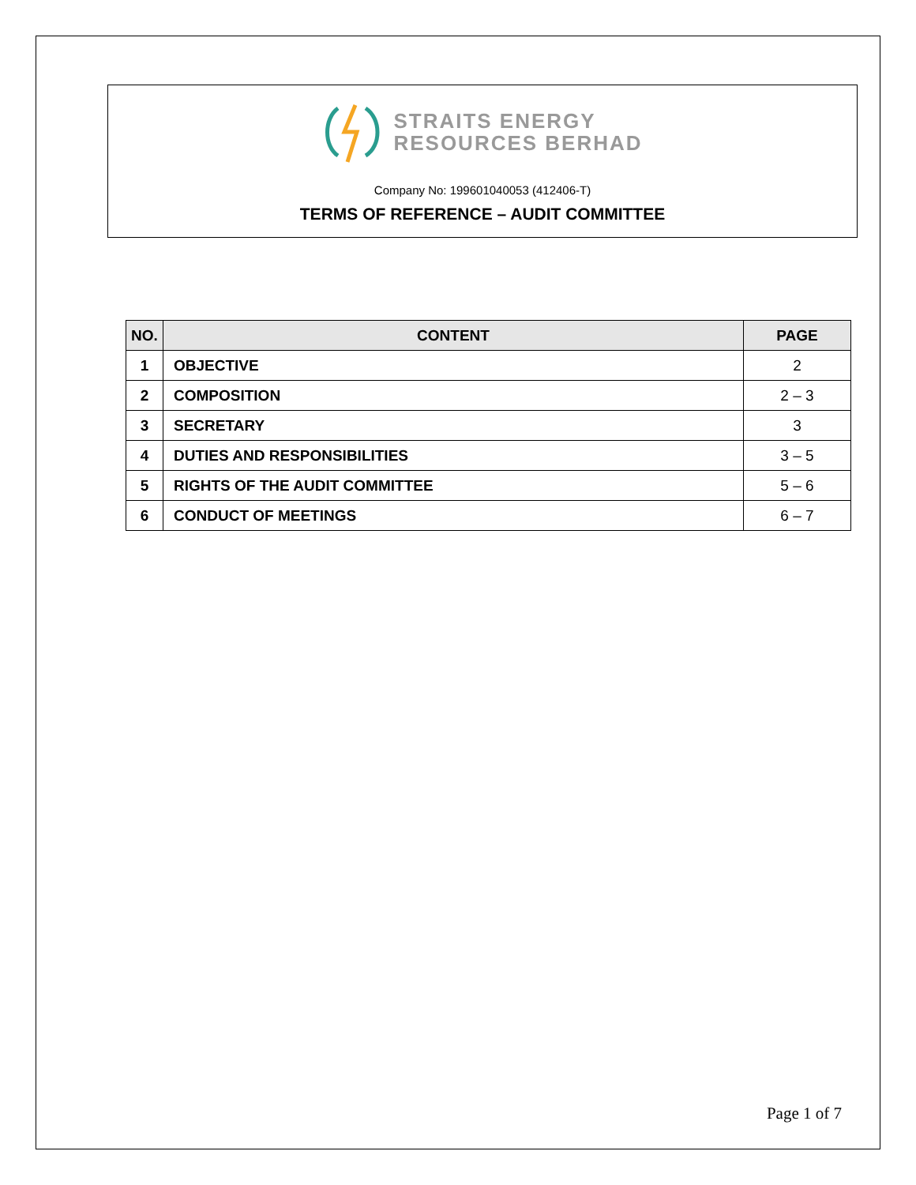STRAITS ENERGY
RESOURCES BERHAD
Company No: 199601040053 (412406-T)
TERMS OF REFERENCE – AUDIT COMMITTEE
| NO. | CONTENT | PAGE |
| --- | --- | --- |
| 1 | OBJECTIVE | 2 |
| 2 | COMPOSITION | 2 – 3 |
| 3 | SECRETARY | 3 |
| 4 | DUTIES AND RESPONSIBILITIES | 3 – 5 |
| 5 | RIGHTS OF THE AUDIT COMMITTEE | 5 – 6 |
| 6 | CONDUCT OF MEETINGS | 6 – 7 |
Page 1 of 7